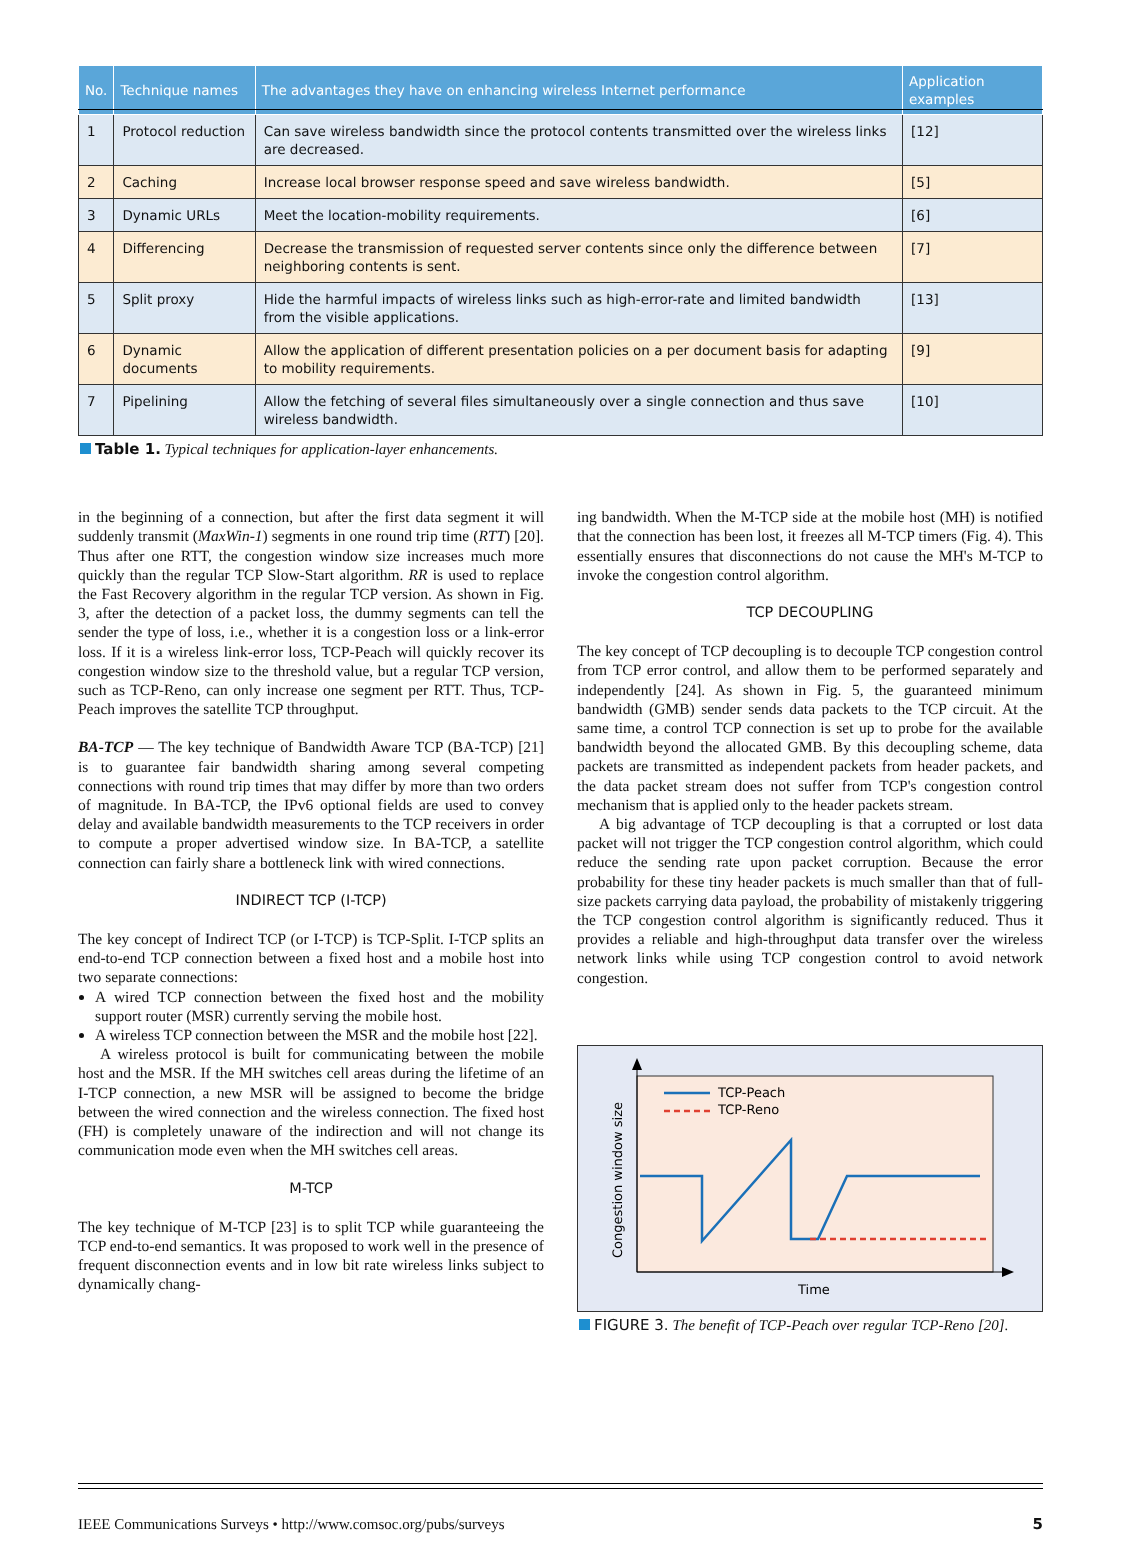| No. | Technique names | The advantages they have on enhancing wireless Internet performance | Application examples |
| --- | --- | --- | --- |
| 1 | Protocol reduction | Can save wireless bandwidth since the protocol contents transmitted over the wireless links are decreased. | [12] |
| 2 | Caching | Increase local browser response speed and save wireless bandwidth. | [5] |
| 3 | Dynamic URLs | Meet the location-mobility requirements. | [6] |
| 4 | Differencing | Decrease the transmission of requested server contents since only the difference between neighboring contents is sent. | [7] |
| 5 | Split proxy | Hide the harmful impacts of wireless links such as high-error-rate and limited bandwidth from the visible applications. | [13] |
| 6 | Dynamic documents | Allow the application of different presentation policies on a per document basis for adapting to mobility requirements. | [9] |
| 7 | Pipelining | Allow the fetching of several files simultaneously over a single connection and thus save wireless bandwidth. | [10] |
Table 1. Typical techniques for application-layer enhancements.
in the beginning of a connection, but after the first data segment it will suddenly transmit (MaxWin-1) segments in one round trip time (RTT) [20]. Thus after one RTT, the congestion window size increases much more quickly than the regular TCP Slow-Start algorithm. RR is used to replace the Fast Recovery algorithm in the regular TCP version. As shown in Fig. 3, after the detection of a packet loss, the dummy segments can tell the sender the type of loss, i.e., whether it is a congestion loss or a link-error loss. If it is a wireless link-error loss, TCP-Peach will quickly recover its congestion window size to the threshold value, but a regular TCP version, such as TCP-Reno, can only increase one segment per RTT. Thus, TCP-Peach improves the satellite TCP throughput.
BA-TCP — The key technique of Bandwidth Aware TCP (BA-TCP) [21] is to guarantee fair bandwidth sharing among several competing connections with round trip times that may differ by more than two orders of magnitude. In BA-TCP, the IPv6 optional fields are used to convey delay and available bandwidth measurements to the TCP receivers in order to compute a proper advertised window size. In BA-TCP, a satellite connection can fairly share a bottleneck link with wired connections.
INDIRECT TCP (I-TCP)
The key concept of Indirect TCP (or I-TCP) is TCP-Split. I-TCP splits an end-to-end TCP connection between a fixed host and a mobile host into two separate connections:
A wired TCP connection between the fixed host and the mobility support router (MSR) currently serving the mobile host.
A wireless TCP connection between the MSR and the mobile host [22].
A wireless protocol is built for communicating between the mobile host and the MSR. If the MH switches cell areas during the lifetime of an I-TCP connection, a new MSR will be assigned to become the bridge between the wired connection and the wireless connection. The fixed host (FH) is completely unaware of the indirection and will not change its communication mode even when the MH switches cell areas.
M-TCP
The key technique of M-TCP [23] is to split TCP while guaranteeing the TCP end-to-end semantics. It was proposed to work well in the presence of frequent disconnection events and in low bit rate wireless links subject to dynamically chang-
ing bandwidth. When the M-TCP side at the mobile host (MH) is notified that the connection has been lost, it freezes all M-TCP timers (Fig. 4). This essentially ensures that disconnections do not cause the MH's M-TCP to invoke the congestion control algorithm.
TCP DECOUPLING
The key concept of TCP decoupling is to decouple TCP congestion control from TCP error control, and allow them to be performed separately and independently [24]. As shown in Fig. 5, the guaranteed minimum bandwidth (GMB) sender sends data packets to the TCP circuit. At the same time, a control TCP connection is set up to probe for the available bandwidth beyond the allocated GMB. By this decoupling scheme, data packets are transmitted as independent packets from header packets, and the data packet stream does not suffer from TCP's congestion control mechanism that is applied only to the header packets stream.
A big advantage of TCP decoupling is that a corrupted or lost data packet will not trigger the TCP congestion control algorithm, which could reduce the sending rate upon packet corruption. Because the error probability for these tiny header packets is much smaller than that of full-size packets carrying data payload, the probability of mistakenly triggering the TCP congestion control algorithm is significantly reduced. Thus it provides a reliable and high-throughput data transfer over the wireless network links while using TCP congestion control to avoid network congestion.
Congestion window size
Time
TCP-Peach
TCP-Reno
FIGURE 3. The benefit of TCP-Peach over regular TCP-Reno [20].
IEEE Communications Surveys • http://www.comsoc.org/pubs/surveys 5